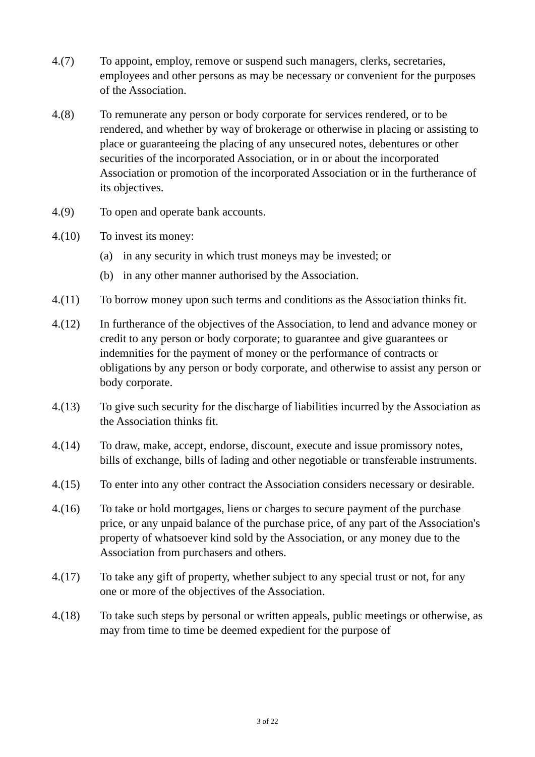4.(7) To appoint, employ, remove or suspend such managers, clerks, secretaries, employees and other persons as may be necessary or convenient for the purposes of the Association.
4.(8) To remunerate any person or body corporate for services rendered, or to be rendered, and whether by way of brokerage or otherwise in placing or assisting to place or guaranteeing the placing of any unsecured notes, debentures or other securities of the incorporated Association, or in or about the incorporated Association or promotion of the incorporated Association or in the furtherance of its objectives.
4.(9) To open and operate bank accounts.
4.(10) To invest its money:
(a) in any security in which trust moneys may be invested; or
(b) in any other manner authorised by the Association.
4.(11) To borrow money upon such terms and conditions as the Association thinks fit.
4.(12) In furtherance of the objectives of the Association, to lend and advance money or credit to any person or body corporate; to guarantee and give guarantees or indemnities for the payment of money or the performance of contracts or obligations by any person or body corporate, and otherwise to assist any person or body corporate.
4.(13) To give such security for the discharge of liabilities incurred by the Association as the Association thinks fit.
4.(14) To draw, make, accept, endorse, discount, execute and issue promissory notes, bills of exchange, bills of lading and other negotiable or transferable instruments.
4.(15) To enter into any other contract the Association considers necessary or desirable.
4.(16) To take or hold mortgages, liens or charges to secure payment of the purchase price, or any unpaid balance of the purchase price, of any part of the Association's property of whatsoever kind sold by the Association, or any money due to the Association from purchasers and others.
4.(17) To take any gift of property, whether subject to any special trust or not, for any one or more of the objectives of the Association.
4.(18) To take such steps by personal or written appeals, public meetings or otherwise, as may from time to time be deemed expedient for the purpose of
3 of 22